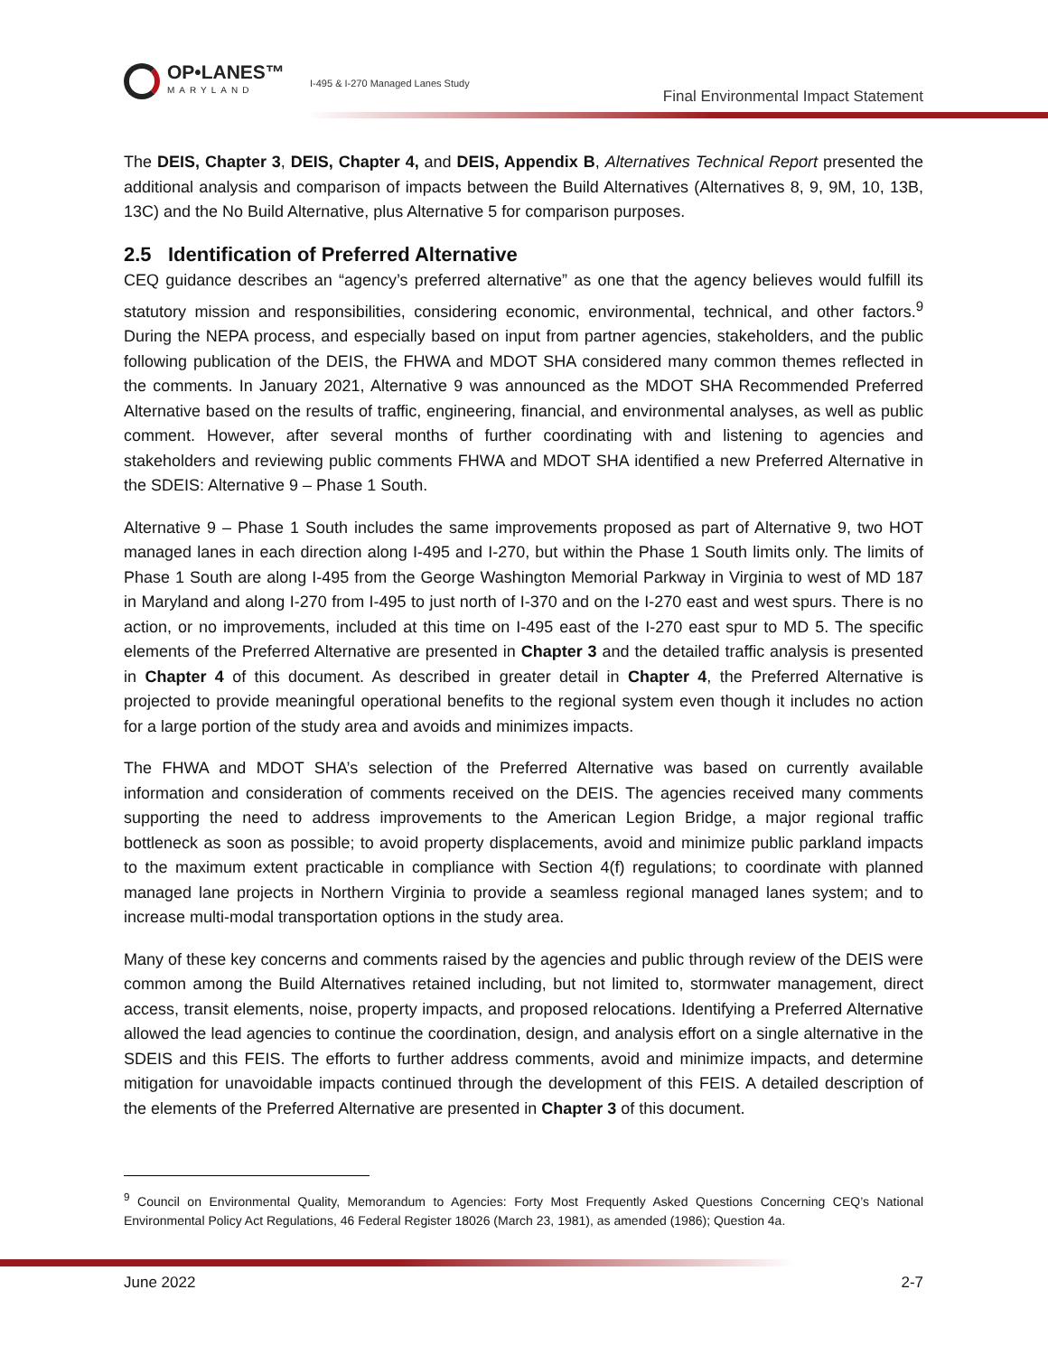OP•LANES™
MARYLAND
I-495 & I-270 Managed Lanes Study
Final Environmental Impact Statement
The DEIS, Chapter 3, DEIS, Chapter 4, and DEIS, Appendix B, Alternatives Technical Report presented the additional analysis and comparison of impacts between the Build Alternatives (Alternatives 8, 9, 9M, 10, 13B, 13C) and the No Build Alternative, plus Alternative 5 for comparison purposes.
2.5 Identification of Preferred Alternative
CEQ guidance describes an “agency’s preferred alternative” as one that the agency believes would fulfill its statutory mission and responsibilities, considering economic, environmental, technical, and other factors.<sup>9</sup> During the NEPA process, and especially based on input from partner agencies, stakeholders, and the public following publication of the DEIS, the FHWA and MDOT SHA considered many common themes reflected in the comments. In January 2021, Alternative 9 was announced as the MDOT SHA Recommended Preferred Alternative based on the results of traffic, engineering, financial, and environmental analyses, as well as public comment. However, after several months of further coordinating with and listening to agencies and stakeholders and reviewing public comments FHWA and MDOT SHA identified a new Preferred Alternative in the SDEIS: Alternative 9 – Phase 1 South.
Alternative 9 – Phase 1 South includes the same improvements proposed as part of Alternative 9, two HOT managed lanes in each direction along I-495 and I-270, but within the Phase 1 South limits only. The limits of Phase 1 South are along I-495 from the George Washington Memorial Parkway in Virginia to west of MD 187 in Maryland and along I-270 from I-495 to just north of I-370 and on the I-270 east and west spurs. There is no action, or no improvements, included at this time on I-495 east of the I-270 east spur to MD 5. The specific elements of the Preferred Alternative are presented in Chapter 3 and the detailed traffic analysis is presented in Chapter 4 of this document. As described in greater detail in Chapter 4, the Preferred Alternative is projected to provide meaningful operational benefits to the regional system even though it includes no action for a large portion of the study area and avoids and minimizes impacts.
The FHWA and MDOT SHA’s selection of the Preferred Alternative was based on currently available information and consideration of comments received on the DEIS. The agencies received many comments supporting the need to address improvements to the American Legion Bridge, a major regional traffic bottleneck as soon as possible; to avoid property displacements, avoid and minimize public parkland impacts to the maximum extent practicable in compliance with Section 4(f) regulations; to coordinate with planned managed lane projects in Northern Virginia to provide a seamless regional managed lanes system; and to increase multi-modal transportation options in the study area.
Many of these key concerns and comments raised by the agencies and public through review of the DEIS were common among the Build Alternatives retained including, but not limited to, stormwater management, direct access, transit elements, noise, property impacts, and proposed relocations. Identifying a Preferred Alternative allowed the lead agencies to continue the coordination, design, and analysis effort on a single alternative in the SDEIS and this FEIS. The efforts to further address comments, avoid and minimize impacts, and determine mitigation for unavoidable impacts continued through the development of this FEIS. A detailed description of the elements of the Preferred Alternative are presented in Chapter 3 of this document.
<sup>9</sup> Council on Environmental Quality, Memorandum to Agencies: Forty Most Frequently Asked Questions Concerning CEQ’s National Environmental Policy Act Regulations, 46 Federal Register 18026 (March 23, 1981), as amended (1986); Question 4a.
June 2022 2-7